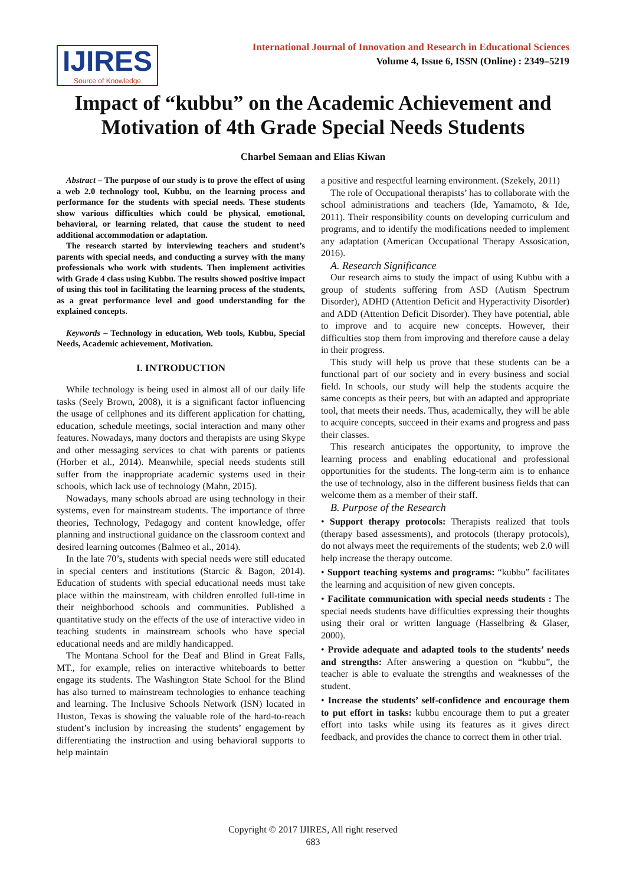IJIRES
Source of Knowledge
International Journal of Innovation and Research in Educational Sciences
Volume 4, Issue 6, ISSN (Online) : 2349–5219
Impact of “kubbu” on the Academic Achievement and Motivation of 4th Grade Special Needs Students
Charbel Semaan and Elias Kiwan
Abstract – The purpose of our study is to prove the effect of using a web 2.0 technology tool, Kubbu, on the learning process and performance for the students with special needs. These students show various difficulties which could be physical, emotional, behavioral, or learning related, that cause the student to need additional accommodation or adaptation.
The research started by interviewing teachers and student’s parents with special needs, and conducting a survey with the many professionals who work with students. Then implement activities with Grade 4 class using Kubbu. The results showed positive impact of using this tool in facilitating the learning process of the students, as a great performance level and good understanding for the explained concepts.
Keywords – Technology in education, Web tools, Kubbu, Special Needs, Academic achievement, Motivation.
I. INTRODUCTION
While technology is being used in almost all of our daily life tasks (Seely Brown, 2008), it is a significant factor influencing the usage of cellphones and its different application for chatting, education, schedule meetings, social interaction and many other features. Nowadays, many doctors and therapists are using Skype and other messaging services to chat with parents or patients (Horber et al., 2014). Meanwhile, special needs students still suffer from the inappropriate academic systems used in their schools, which lack use of technology (Mahn, 2015).
Nowadays, many schools abroad are using technology in their systems, even for mainstream students. The importance of three theories, Technology, Pedagogy and content knowledge, offer planning and instructional guidance on the classroom context and desired learning outcomes (Balmeo et al., 2014).
In the late 70’s, students with special needs were still educated in special centers and institutions (Starcic & Bagon, 2014). Education of students with special educational needs must take place within the mainstream, with children enrolled full-time in their neighborhood schools and communities. Published a quantitative study on the effects of the use of interactive video in teaching students in mainstream schools who have special educational needs and are mildly handicapped.
The Montana School for the Deaf and Blind in Great Falls, MT., for example, relies on interactive whiteboards to better engage its students. The Washington State School for the Blind has also turned to mainstream technologies to enhance teaching and learning. The Inclusive Schools Network (ISN) located in Huston, Texas is showing the valuable role of the hard-to-reach student’s inclusion by increasing the students’ engagement by differentiating the instruction and using behavioral supports to help maintain
a positive and respectful learning environment. (Szekely, 2011)
The role of Occupational therapists’ has to collaborate with the school administrations and teachers (Ide, Yamamoto, & Ide, 2011). Their responsibility counts on developing curriculum and programs, and to identify the modifications needed to implement any adaptation (American Occupational Therapy Assosication, 2016).
A. Research Significance
Our research aims to study the impact of using Kubbu with a group of students suffering from ASD (Autism Spectrum Disorder), ADHD (Attention Deficit and Hyperactivity Disorder) and ADD (Attention Deficit Disorder). They have potential, able to improve and to acquire new concepts. However, their difficulties stop them from improving and therefore cause a delay in their progress.
This study will help us prove that these students can be a functional part of our society and in every business and social field. In schools, our study will help the students acquire the same concepts as their peers, but with an adapted and appropriate tool, that meets their needs. Thus, academically, they will be able to acquire concepts, succeed in their exams and progress and pass their classes.
This research anticipates the opportunity, to improve the learning process and enabling educational and professional opportunities for the students. The long-term aim is to enhance the use of technology, also in the different business fields that can welcome them as a member of their staff.
B. Purpose of the Research
• Support therapy protocols: Therapists realized that tools (therapy based assessments), and protocols (therapy protocols), do not always meet the requirements of the students; web 2.0 will help increase the therapy outcome.
• Support teaching systems and programs: “kubbu” facilitates the learning and acquisition of new given concepts.
• Facilitate communication with special needs students : The special needs students have difficulties expressing their thoughts using their oral or written language (Hasselbring & Glaser, 2000).
• Provide adequate and adapted tools to the students’ needs and strengths: After answering a question on “kubbu”, the teacher is able to evaluate the strengths and weaknesses of the student.
• Increase the students’ self-confidence and encourage them to put effort in tasks: kubbu encourage them to put a greater effort into tasks while using its features as it gives direct feedback, and provides the chance to correct them in other trial.
Copyright © 2017 IJIRES, All right reserved
683